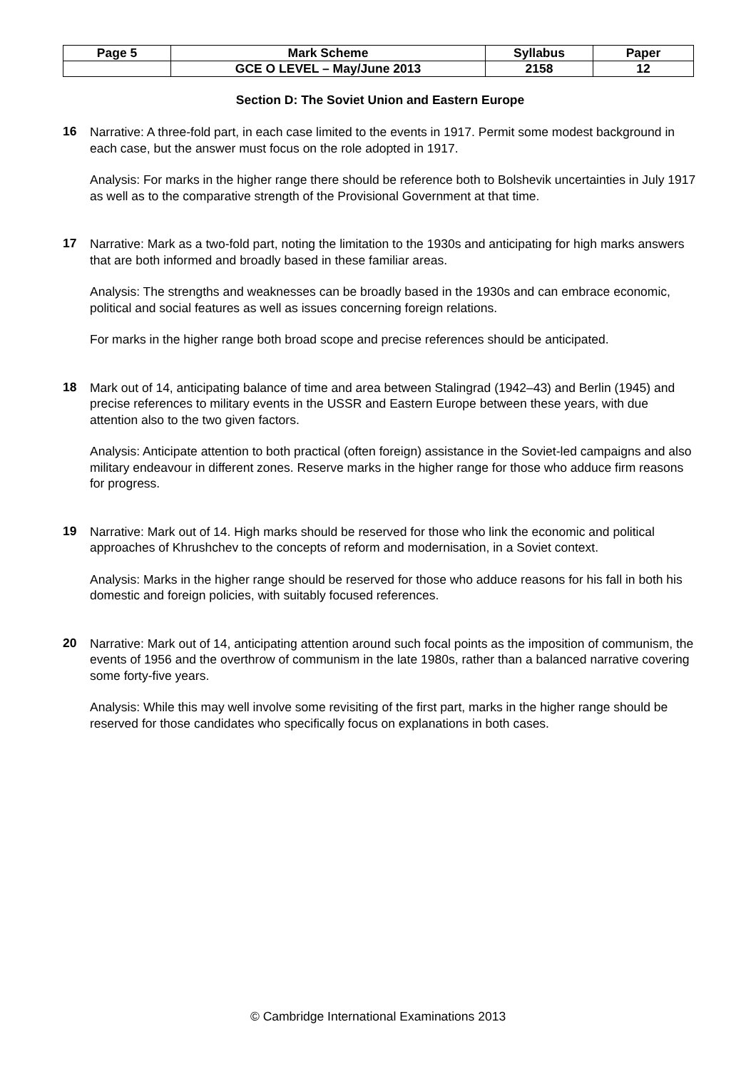| Page 5 | Mark Scheme | Syllabus | Paper |
| | GCE O LEVEL – May/June 2013 | 2158 | 12 |
Section D: The Soviet Union and Eastern Europe
16
Narrative: A three-fold part, in each case limited to the events in 1917. Permit some modest background in each case, but the answer must focus on the role adopted in 1917.
Analysis: For marks in the higher range there should be reference both to Bolshevik uncertainties in July 1917 as well as to the comparative strength of the Provisional Government at that time.
17
Narrative: Mark as a two-fold part, noting the limitation to the 1930s and anticipating for high marks answers that are both informed and broadly based in these familiar areas.
Analysis: The strengths and weaknesses can be broadly based in the 1930s and can embrace economic, political and social features as well as issues concerning foreign relations.
For marks in the higher range both broad scope and precise references should be anticipated.
18
Mark out of 14, anticipating balance of time and area between Stalingrad (1942–43) and Berlin (1945) and precise references to military events in the USSR and Eastern Europe between these years, with due attention also to the two given factors.
Analysis: Anticipate attention to both practical (often foreign) assistance in the Soviet-led campaigns and also military endeavour in different zones. Reserve marks in the higher range for those who adduce firm reasons for progress.
19
Narrative: Mark out of 14. High marks should be reserved for those who link the economic and political approaches of Khrushchev to the concepts of reform and modernisation, in a Soviet context.
Analysis: Marks in the higher range should be reserved for those who adduce reasons for his fall in both his domestic and foreign policies, with suitably focused references.
20
Narrative: Mark out of 14, anticipating attention around such focal points as the imposition of communism, the events of 1956 and the overthrow of communism in the late 1980s, rather than a balanced narrative covering some forty-five years.
Analysis: While this may well involve some revisiting of the first part, marks in the higher range should be reserved for those candidates who specifically focus on explanations in both cases.
© Cambridge International Examinations 2013